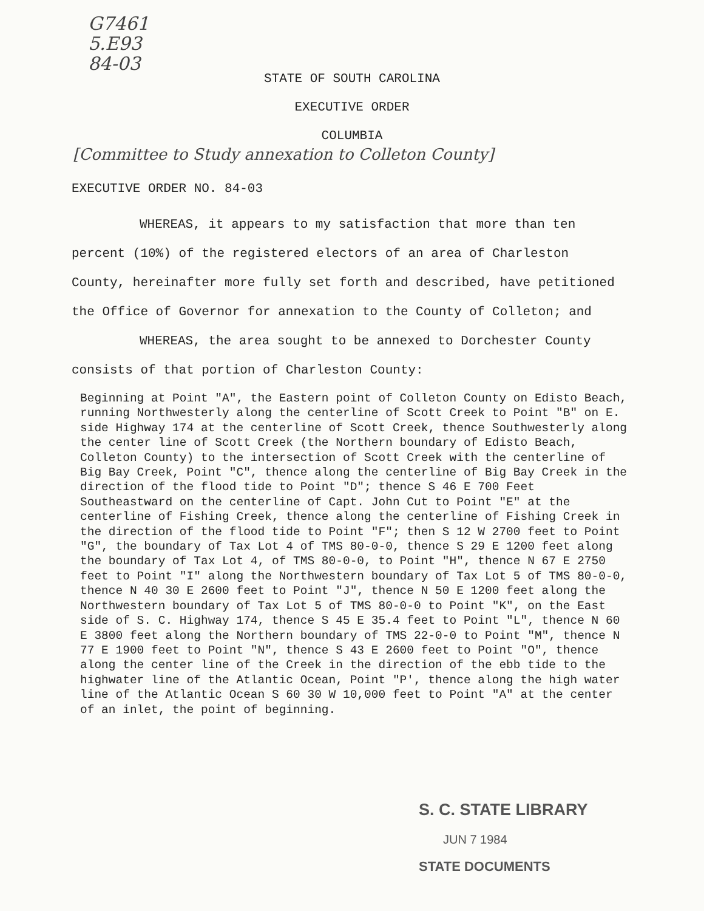G7461
5.E93
84-03
STATE OF SOUTH CAROLINA
EXECUTIVE ORDER
COLUMBIA
[Committee to Study annexation to Colleton County]
EXECUTIVE ORDER NO. 84-03
WHEREAS, it appears to my satisfaction that more than ten percent (10%) of the registered electors of an area of Charleston County, hereinafter more fully set forth and described, have petitioned the Office of Governor for annexation to the County of Colleton; and
WHEREAS, the area sought to be annexed to Dorchester County consists of that portion of Charleston County:
Beginning at Point "A", the Eastern point of Colleton County on Edisto Beach, running Northwesterly along the centerline of Scott Creek to Point "B" on E. side Highway 174 at the centerline of Scott Creek, thence Southwesterly along the center line of Scott Creek (the Northern boundary of Edisto Beach, Colleton County) to the intersection of Scott Creek with the centerline of Big Bay Creek, Point "C", thence along the centerline of Big Bay Creek in the direction of the flood tide to Point "D"; thence S 46 E 700 Feet Southeastward on the centerline of Capt. John Cut to Point "E" at the centerline of Fishing Creek, thence along the centerline of Fishing Creek in the direction of the flood tide to Point "F"; then S 12 W 2700 feet to Point "G", the boundary of Tax Lot 4 of TMS 80-0-0, thence S 29 E 1200 feet along the boundary of Tax Lot 4, of TMS 80-0-0, to Point "H", thence N 67 E 2750 feet to Point "I" along the Northwestern boundary of Tax Lot 5 of TMS 80-0-0, thence N 40 30 E 2600 feet to Point "J", thence N 50 E 1200 feet along the Northwestern boundary of Tax Lot 5 of TMS 80-0-0 to Point "K", on the East side of S. C. Highway 174, thence S 45 E 35.4 feet to Point "L", thence N 60 E 3800 feet along the Northern boundary of TMS 22-0-0 to Point "M", thence N 77 E 1900 feet to Point "N", thence S 43 E 2600 feet to Point "O", thence along the center line of the Creek in the direction of the ebb tide to the highwater line of the Atlantic Ocean, Point "P', thence along the high water line of the Atlantic Ocean S 60 30 W 10,000 feet to Point "A" at the center of an inlet, the point of beginning.
S. C. STATE LIBRARY
JUN 7 1984
STATE DOCUMENTS